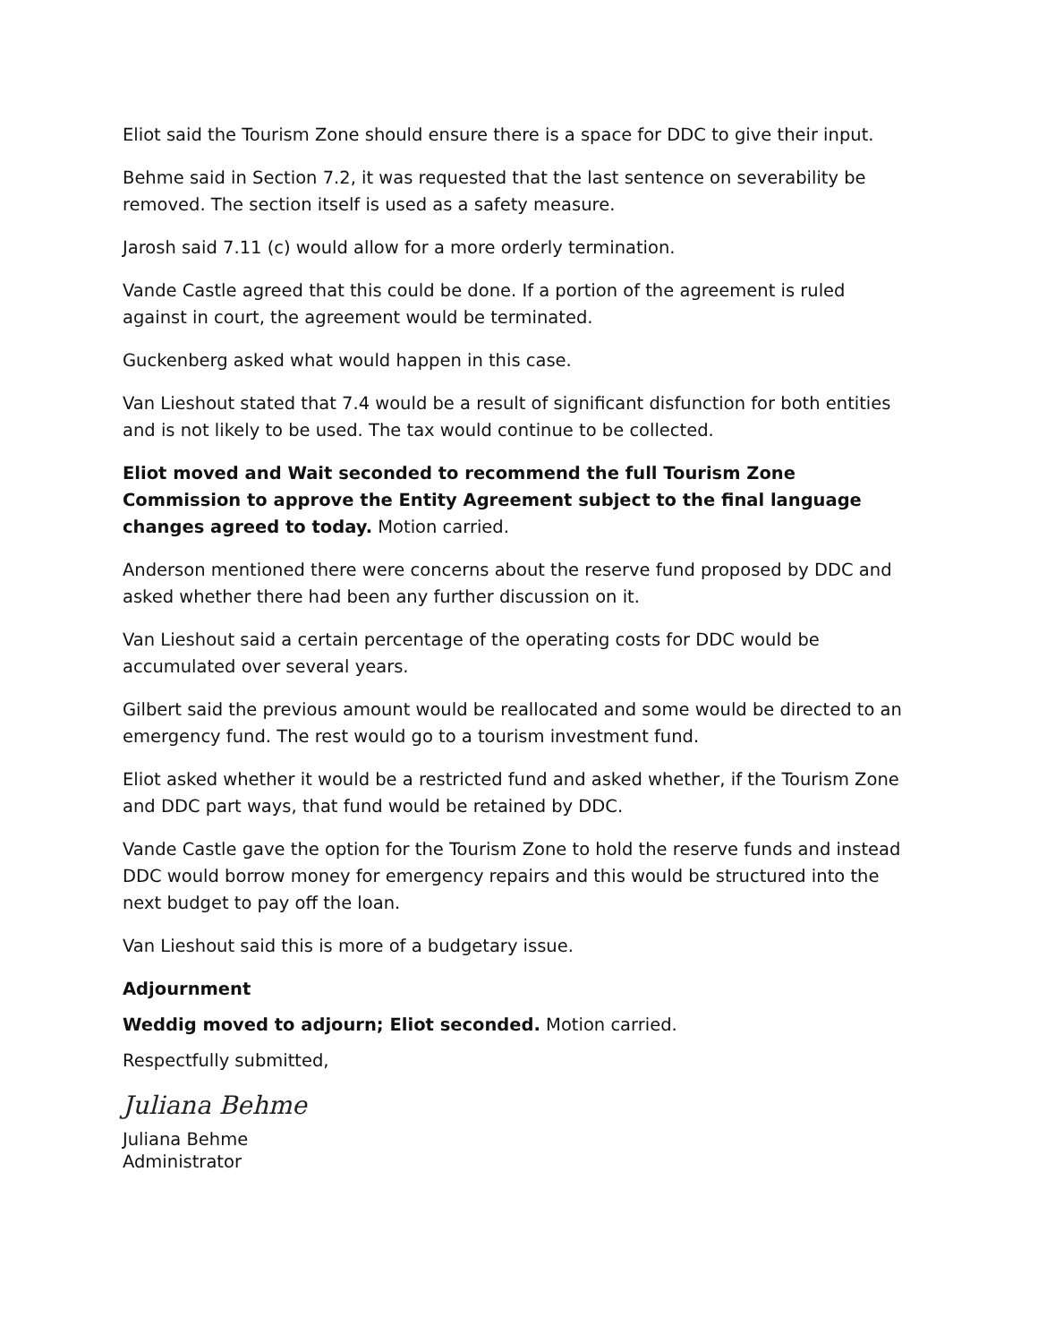Eliot said the Tourism Zone should ensure there is a space for DDC to give their input.
Behme said in Section 7.2, it was requested that the last sentence on severability be removed. The section itself is used as a safety measure.
Jarosh said 7.11 (c) would allow for a more orderly termination.
Vande Castle agreed that this could be done. If a portion of the agreement is ruled against in court, the agreement would be terminated.
Guckenberg asked what would happen in this case.
Van Lieshout stated that 7.4 would be a result of significant disfunction for both entities and is not likely to be used. The tax would continue to be collected.
Eliot moved and Wait seconded to recommend the full Tourism Zone Commission to approve the Entity Agreement subject to the final language changes agreed to today. Motion carried.
Anderson mentioned there were concerns about the reserve fund proposed by DDC and asked whether there had been any further discussion on it.
Van Lieshout said a certain percentage of the operating costs for DDC would be accumulated over several years.
Gilbert said the previous amount would be reallocated and some would be directed to an emergency fund. The rest would go to a tourism investment fund.
Eliot asked whether it would be a restricted fund and asked whether, if the Tourism Zone and DDC part ways, that fund would be retained by DDC.
Vande Castle gave the option for the Tourism Zone to hold the reserve funds and instead DDC would borrow money for emergency repairs and this would be structured into the next budget to pay off the loan.
Van Lieshout said this is more of a budgetary issue.
Adjournment
Weddig moved to adjourn; Eliot seconded. Motion carried.
Respectfully submitted,
Juliana Behme
Juliana Behme
Administrator